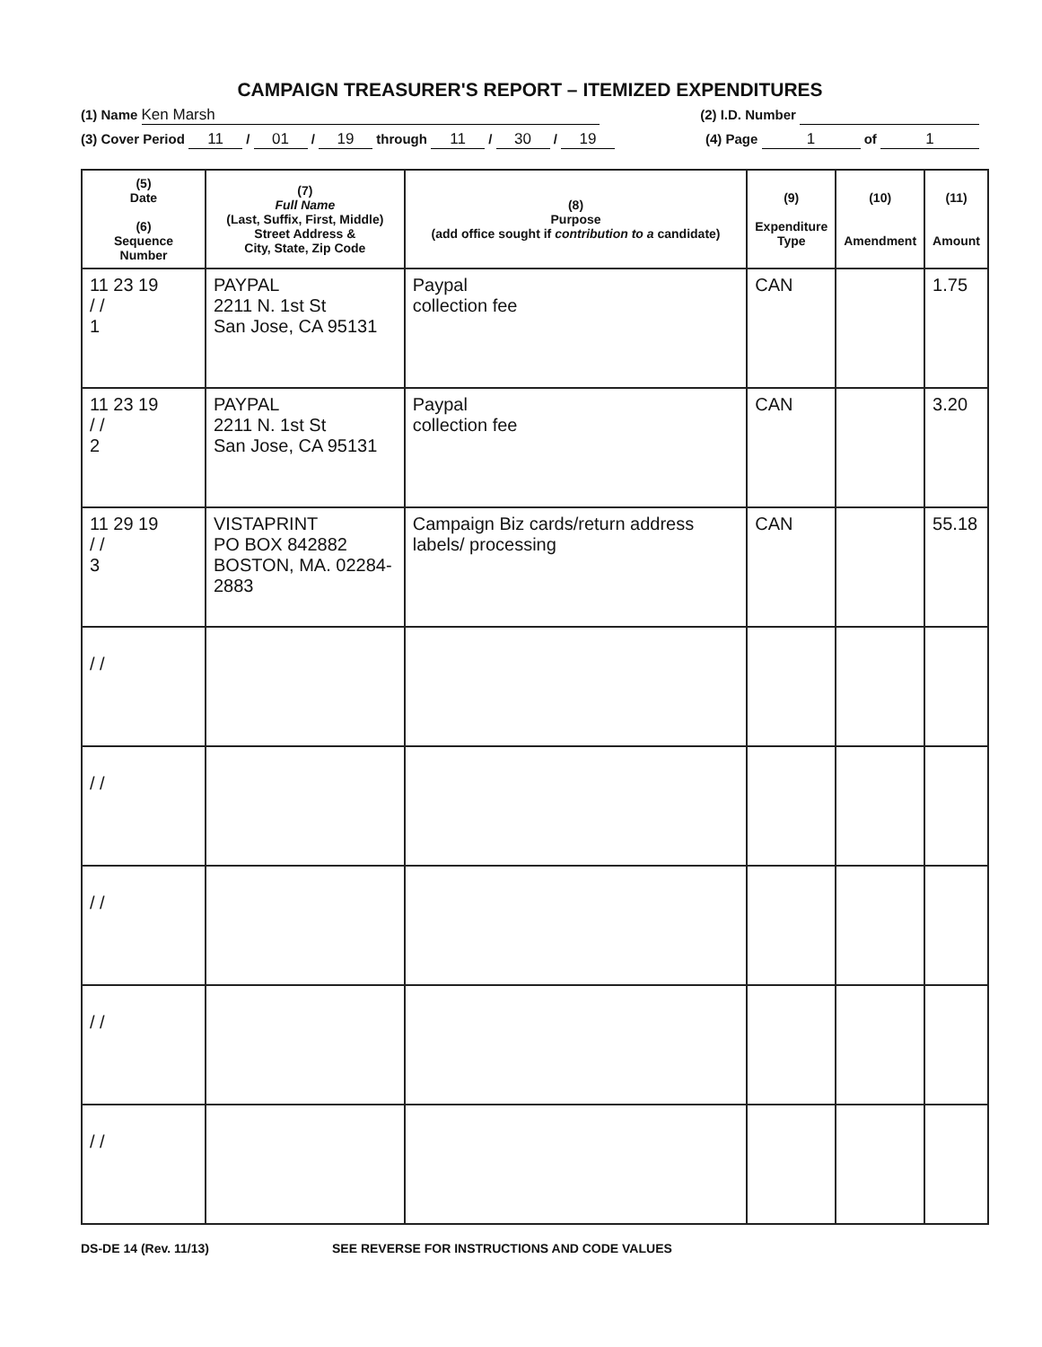CAMPAIGN TREASURER'S REPORT – ITEMIZED EXPENDITURES
(1) Name Ken Marsh (2) I.D. Number
(3) Cover Period 11 / 01 / 19 through 11 / 30 / 19 (4) Page 1 of 1
| (5) Date (6) Sequence Number | (7) Full Name (Last, Suffix, First, Middle) Street Address & City, State, Zip Code | (8) Purpose (add office sought if contribution to a candidate) | (9) Expenditure Type | (10) Amendment | (11) Amount |
| --- | --- | --- | --- | --- | --- |
| 11 23 19 / / 1 | PAYPAL 2211 N. 1st St San Jose, CA 95131 | Paypal collection fee | CAN | | 1.75 |
| 11 23 19 / / 2 | PAYPAL 2211 N. 1st St San Jose, CA 95131 | Paypal collection fee | CAN | | 3.20 |
| 11 29 19 / / 3 | VISTAPRINT PO BOX 842882 BOSTON, MA. 02284-2883 | Campaign Biz cards/return address labels/ processing | CAN | | 55.18 |
| / / | | | | | |
| / / | | | | | |
| / / | | | | | |
| / / | | | | | |
| / / | | | | | |
DS-DE 14 (Rev. 11/13) SEE REVERSE FOR INSTRUCTIONS AND CODE VALUES